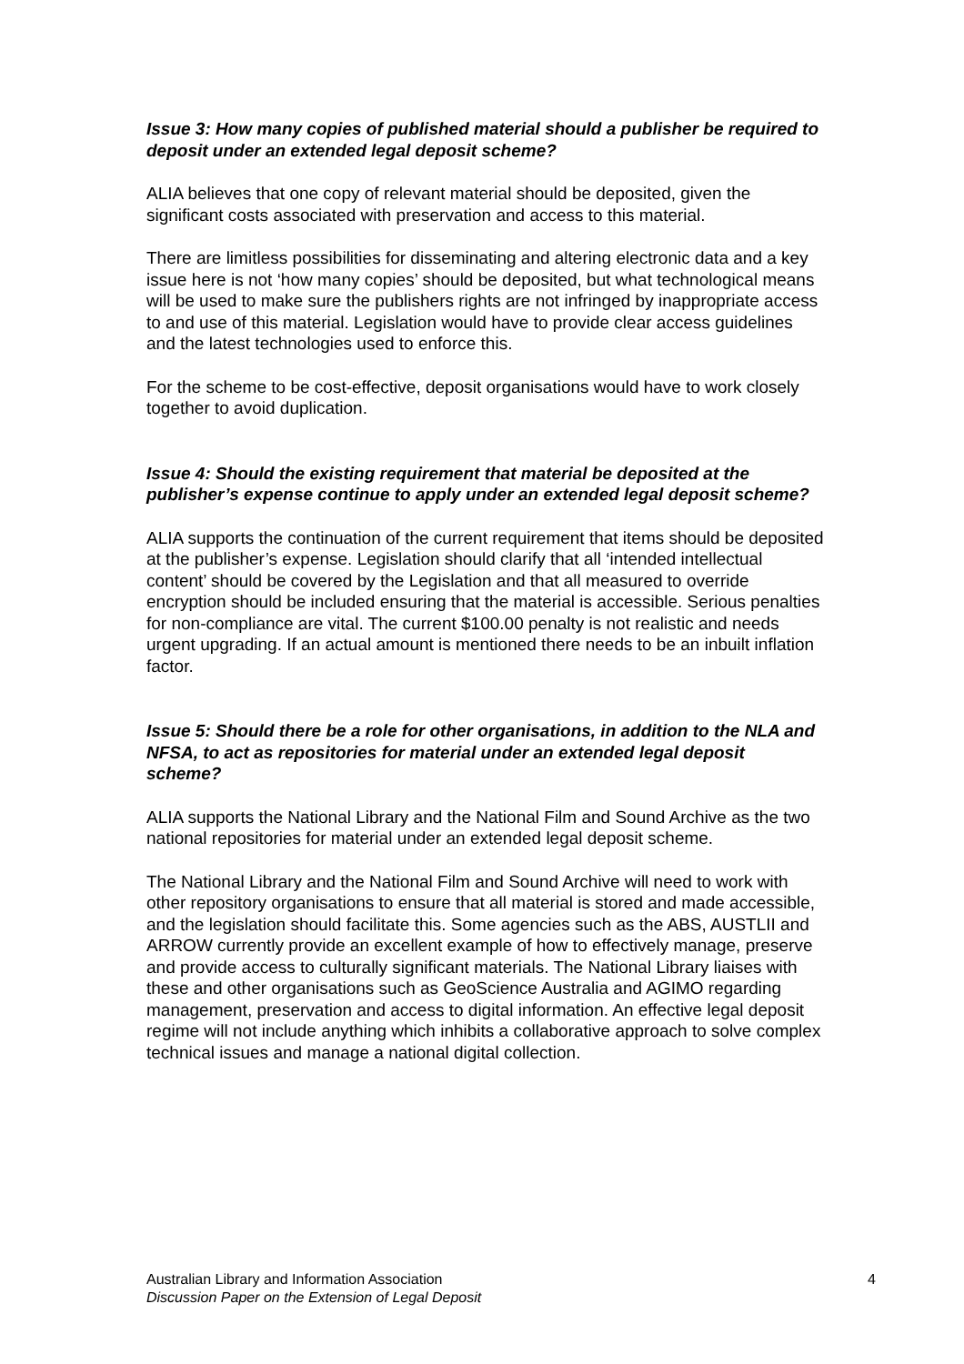Issue 3: How many copies of published material should a publisher be required to deposit under an extended legal deposit scheme?
ALIA believes that one copy of relevant material should be deposited, given the significant costs associated with preservation and access to this material.
There are limitless possibilities for disseminating and altering electronic data and a key issue here is not ‘how many copies’ should be deposited, but what technological means will be used to make sure the publishers rights are not infringed by inappropriate access to and use of this material. Legislation would have to provide clear access guidelines and the latest technologies used to enforce this.
For the scheme to be cost-effective, deposit organisations would have to work closely together to avoid duplication.
Issue 4: Should the existing requirement that material be deposited at the publisher’s expense continue to apply under an extended legal deposit scheme?
ALIA supports the continuation of the current requirement that items should be deposited at the publisher’s expense. Legislation should clarify that all ‘intended intellectual content’ should be covered by the Legislation and that all measured to override encryption should be included ensuring that the material is accessible. Serious penalties for non-compliance are vital. The current $100.00 penalty is not realistic and needs urgent upgrading. If an actual amount is mentioned there needs to be an inbuilt inflation factor.
Issue 5: Should there be a role for other organisations, in addition to the NLA and NFSA, to act as repositories for material under an extended legal deposit scheme?
ALIA supports the National Library and the National Film and Sound Archive as the two national repositories for material under an extended legal deposit scheme.
The National Library and the National Film and Sound Archive will need to work with other repository organisations to ensure that all material is stored and made accessible, and the legislation should facilitate this. Some agencies such as the ABS, AUSTLII and ARROW currently provide an excellent example of how to effectively manage, preserve and provide access to culturally significant materials. The National Library liaises with these and other organisations such as GeoScience Australia and AGIMO regarding management, preservation and access to digital information. An effective legal deposit regime will not include anything which inhibits a collaborative approach to solve complex technical issues and manage a national digital collection.
Australian Library and Information Association 4
Discussion Paper on the Extension of Legal Deposit